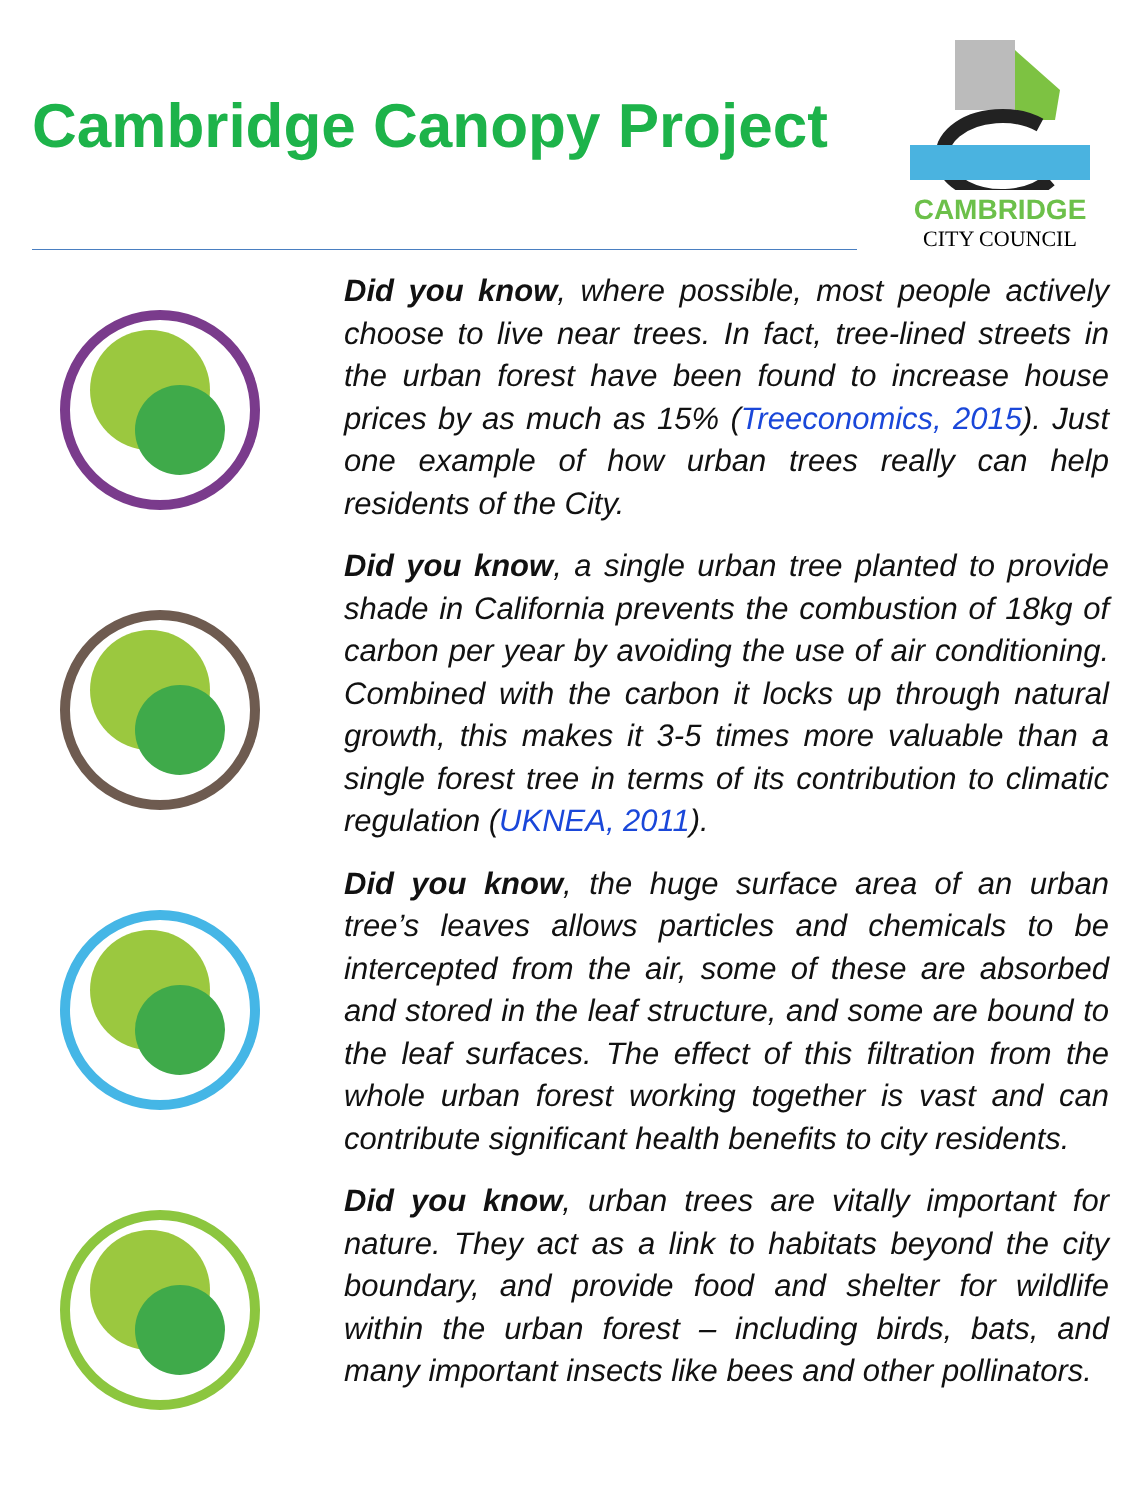Cambridge Canopy Project
CAMBRIDGE
CITY COUNCIL
Did you know, where possible, most people actively choose to live near trees. In fact, tree-lined streets in the urban forest have been found to increase house prices by as much as 15% (Treeconomics, 2015). Just one example of how urban trees really can help residents of the City.
Did you know, a single urban tree planted to provide shade in California prevents the combustion of 18kg of carbon per year by avoiding the use of air conditioning. Combined with the carbon it locks up through natural growth, this makes it 3-5 times more valuable than a single forest tree in terms of its contribution to climatic regulation (UKNEA, 2011).
Did you know, the huge surface area of an urban tree’s leaves allows particles and chemicals to be intercepted from the air, some of these are absorbed and stored in the leaf structure, and some are bound to the leaf surfaces. The effect of this filtration from the whole urban forest working together is vast and can contribute significant health benefits to city residents.
Did you know, urban trees are vitally important for nature. They act as a link to habitats beyond the city boundary, and provide food and shelter for wildlife within the urban forest – including birds, bats, and many important insects like bees and other pollinators.